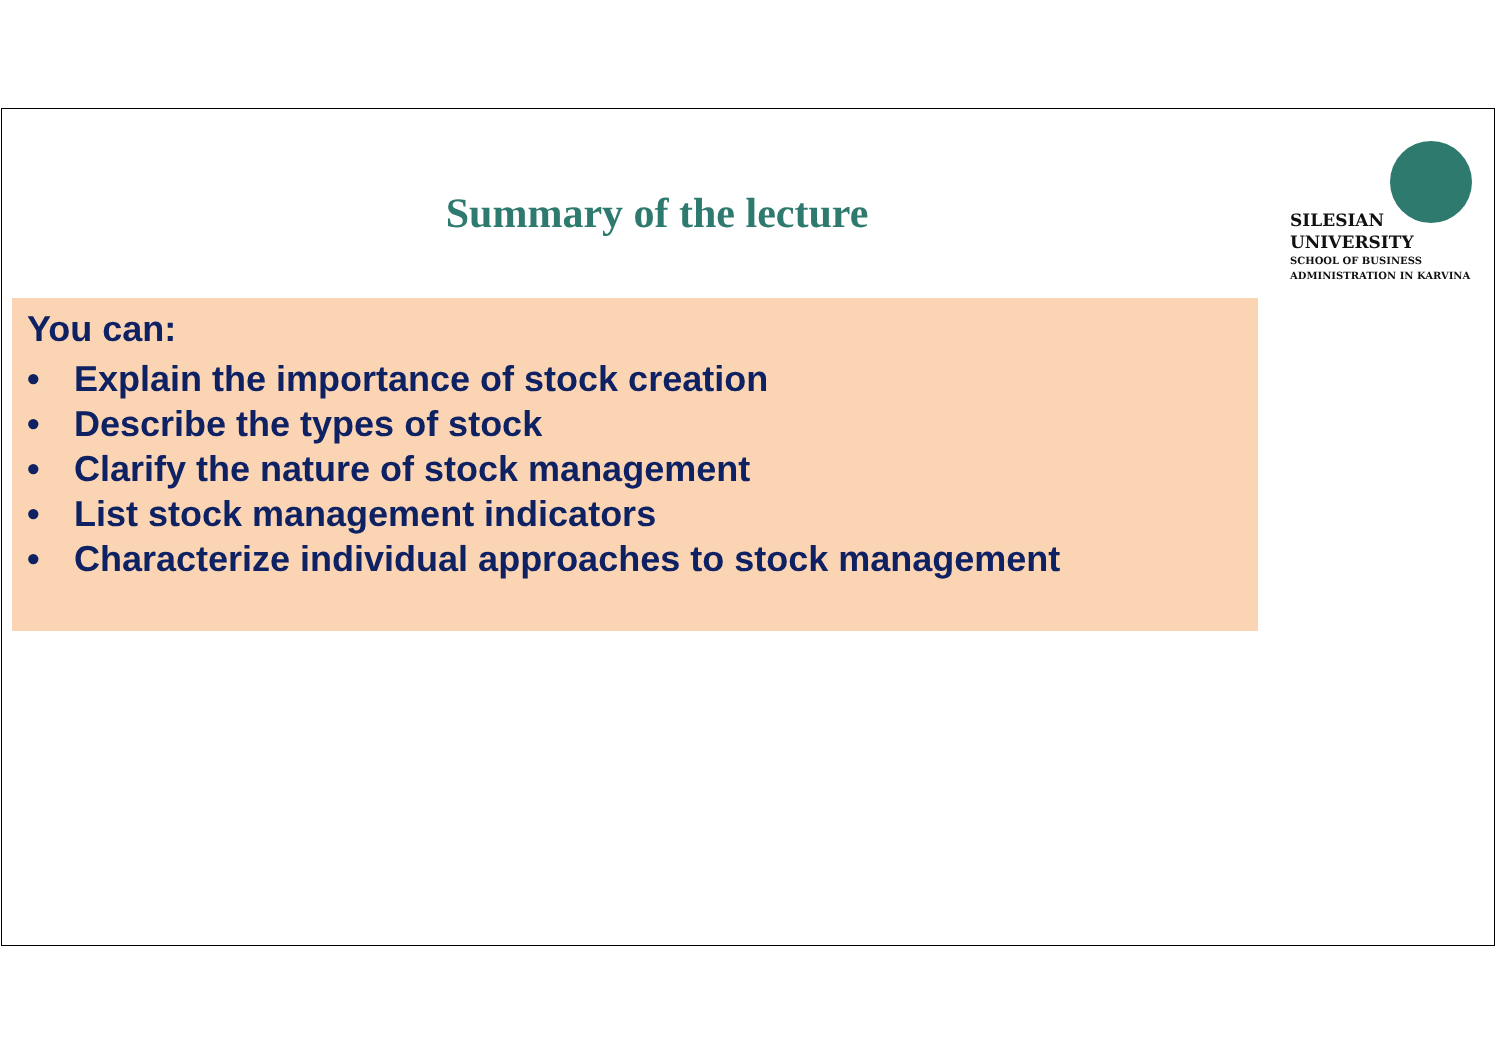Summary of the lecture
SILESIAN
UNIVERSITY
SCHOOL OF BUSINESS
ADMINISTRATION IN KARVINA
You can:
• Explain the importance of stock creation
• Describe the types of stock
• Clarify the nature of stock management
• List stock management indicators
• Characterize individual approaches to stock management